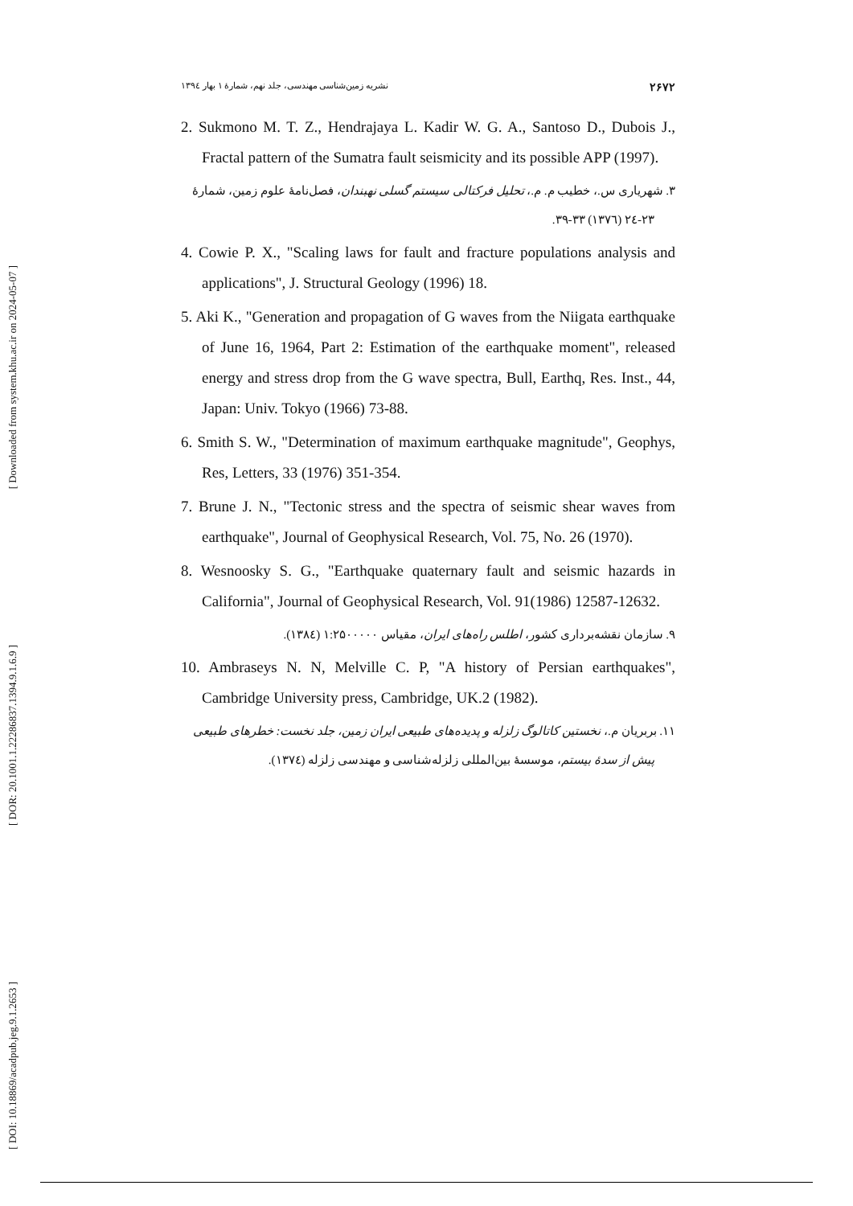[ Downloaded from system.khu.ac.ir on 2024-05-07 ]
[ DOR: 20.1001.1.22286837.1394.9.1.6.9 ]
[ DOI: 10.18869/acadpub.jeg.9.1.2653 ]
۲۶۷۲ نشریه زمین‌شناسی مهندسی، جلد نهم، شمارهٔ ۱ بهار ۱۳۹٤
2. Sukmono M. T. Z., Hendrajaya L. Kadir W. G. A., Santoso D., Dubois J., Fractal pattern of the Sumatra fault seismicity and its possible APP (1997).
۳. شهریاری س.، خطیب م. م.، تحلیل فرکتالی سیستم گسلی نهبندان، فصل‌نامهٔ علوم زمین، شمارهٔ ۲۳-۲٤ (۱۳۷٦) ۳۳-۳۹.
4. Cowie P. X., "Scaling laws for fault and fracture populations analysis and applications", J. Structural Geology (1996) 18.
5. Aki K., "Generation and propagation of G waves from the Niigata earthquake of June 16, 1964, Part 2: Estimation of the earthquake moment", released energy and stress drop from the G wave spectra, Bull, Earthq, Res. Inst., 44, Japan: Univ. Tokyo (1966) 73-88.
6. Smith S. W., "Determination of maximum earthquake magnitude", Geophys, Res, Letters, 33 (1976) 351-354.
7. Brune J. N., "Tectonic stress and the spectra of seismic shear waves from earthquake", Journal of Geophysical Research, Vol. 75, No. 26 (1970).
8. Wesnoosky S. G., "Earthquake quaternary fault and seismic hazards in California", Journal of Geophysical Research, Vol. 91(1986) 12587-12632.
۹. سازمان نقشه‌برداری کشور، اطلس راه‌های ایران، مقیاس ۱:۲۵۰۰۰۰۰ (۱۳۸٤).
10. Ambraseys N. N, Melville C. P, "A history of Persian earthquakes", Cambridge University press, Cambridge, UK.2 (1982).
۱۱. بربریان م.، نخستین کاتالوگ زلزله و پدیده‌های طبیعی ایران زمین، جلد نخست: خطرهای طبیعی پیش از سدهٔ بیستم، موسسهٔ بین‌المللی زلزله‌شناسی و مهندسی زلزله (۱۳۷٤).